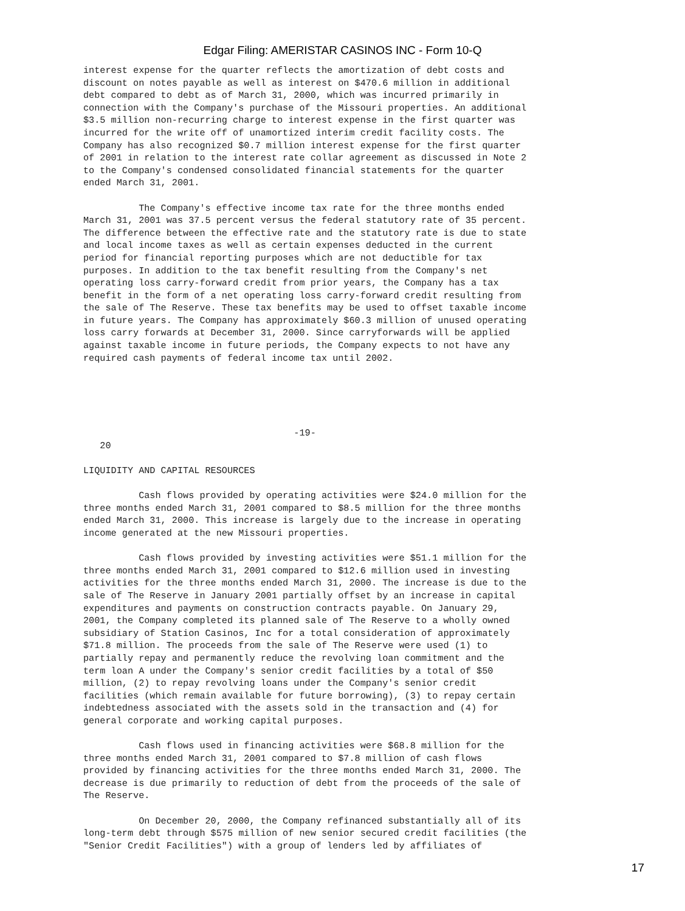Edgar Filing: AMERISTAR CASINOS INC - Form 10-Q
interest expense for the quarter reflects the amortization of debt costs and
discount on notes payable as well as interest on $470.6 million in additional
debt compared to debt as of March 31, 2000, which was incurred primarily in
connection with the Company's purchase of the Missouri properties. An additional
$3.5 million non-recurring charge to interest expense in the first quarter was
incurred for the write off of unamortized interim credit facility costs. The
Company has also recognized $0.7 million interest expense for the first quarter
of 2001 in relation to the interest rate collar agreement as discussed in Note 2
to the Company's condensed consolidated financial statements for the quarter
ended March 31, 2001.

          The Company's effective income tax rate for the three months ended
March 31, 2001 was 37.5 percent versus the federal statutory rate of 35 percent.
The difference between the effective rate and the statutory rate is due to state
and local income taxes as well as certain expenses deducted in the current
period for financial reporting purposes which are not deductible for tax
purposes. In addition to the tax benefit resulting from the Company's net
operating loss carry-forward credit from prior years, the Company has a tax
benefit in the form of a net operating loss carry-forward credit resulting from
the sale of The Reserve. These tax benefits may be used to offset taxable income
in future years. The Company has approximately $60.3 million of unused operating
loss carry forwards at December 31, 2000. Since carryforwards will be applied
against taxable income in future periods, the Company expects to not have any
required cash payments of federal income tax until 2002.





                                      -19-
   20

LIQUIDITY AND CAPITAL RESOURCES

          Cash flows provided by operating activities were $24.0 million for the
three months ended March 31, 2001 compared to $8.5 million for the three months
ended March 31, 2000. This increase is largely due to the increase in operating
income generated at the new Missouri properties.

          Cash flows provided by investing activities were $51.1 million for the
three months ended March 31, 2001 compared to $12.6 million used in investing
activities for the three months ended March 31, 2000. The increase is due to the
sale of The Reserve in January 2001 partially offset by an increase in capital
expenditures and payments on construction contracts payable. On January 29,
2001, the Company completed its planned sale of The Reserve to a wholly owned
subsidiary of Station Casinos, Inc for a total consideration of approximately
$71.8 million. The proceeds from the sale of The Reserve were used (1) to
partially repay and permanently reduce the revolving loan commitment and the
term loan A under the Company's senior credit facilities by a total of $50
million, (2) to repay revolving loans under the Company's senior credit
facilities (which remain available for future borrowing), (3) to repay certain
indebtedness associated with the assets sold in the transaction and (4) for
general corporate and working capital purposes.

          Cash flows used in financing activities were $68.8 million for the
three months ended March 31, 2001 compared to $7.8 million of cash flows
provided by financing activities for the three months ended March 31, 2000. The
decrease is due primarily to reduction of debt from the proceeds of the sale of
The Reserve.

          On December 20, 2000, the Company refinanced substantially all of its
long-term debt through $575 million of new senior secured credit facilities (the
"Senior Credit Facilities") with a group of lenders led by affiliates of
17